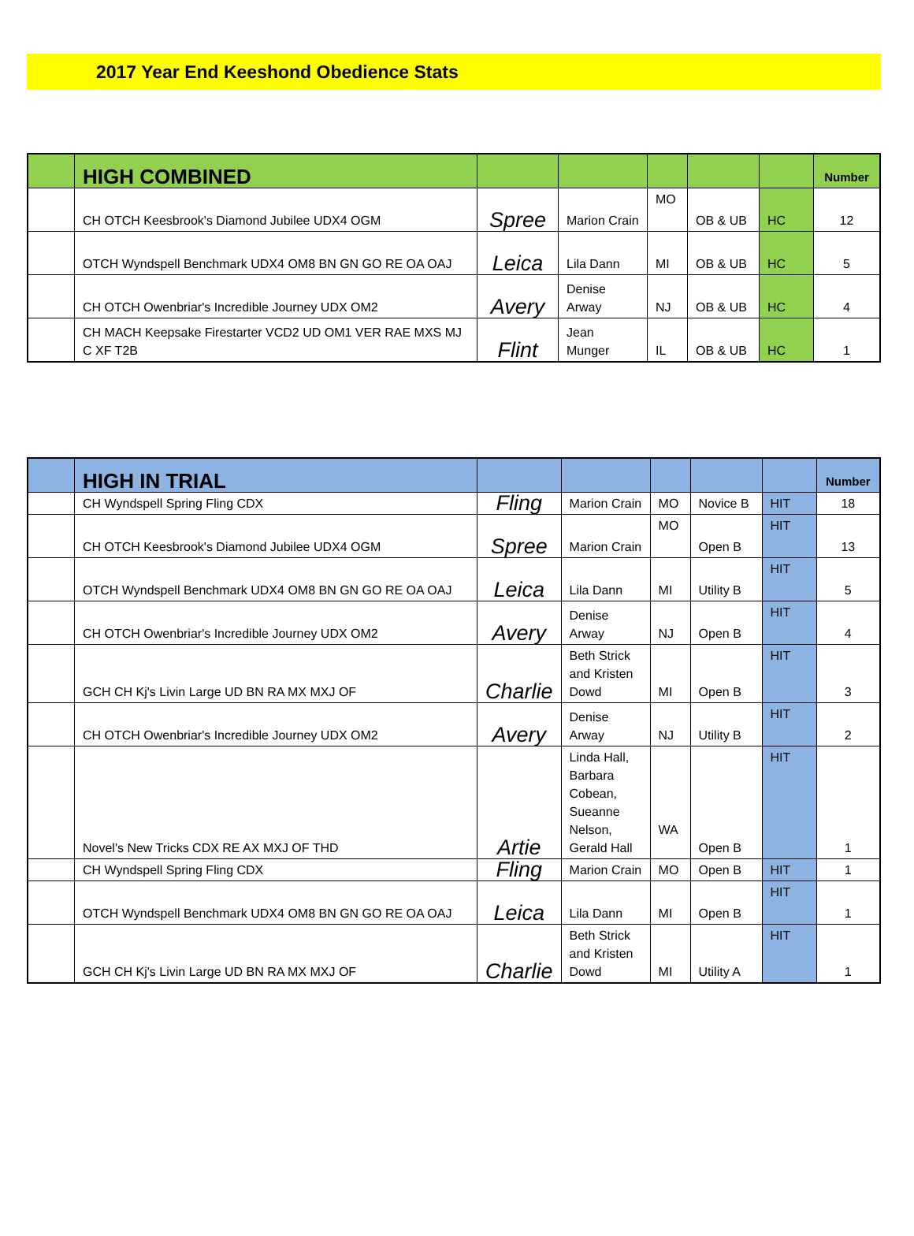2017 Year End Keeshond Obedience Stats
| | HIGH COMBINED | | | | | | Number |
| --- | --- | --- | --- | --- | --- | --- | --- |
| | CH OTCH Keesbrook's Diamond Jubilee UDX4 OGM | Spree | Marion Crain | MO | OB & UB | HC | 12 |
| | OTCH Wyndspell Benchmark UDX4 OM8 BN GN GO RE OA OAJ | Leica | Lila Dann | MI | OB & UB | HC | 5 |
| | CH OTCH Owenbriar's Incredible Journey UDX OM2 | Avery | Denise Arway | NJ | OB & UB | HC | 4 |
| | CH MACH Keepsake Firestarter VCD2 UD OM1 VER RAE MXS MJ C XF T2B | Flint | Jean Munger | IL | OB & UB | HC | 1 |
| | HIGH IN TRIAL | | | | | | Number |
| --- | --- | --- | --- | --- | --- | --- | --- |
| | CH Wyndspell Spring Fling CDX | Fling | Marion Crain | MO | Novice B | HIT | 18 |
| | CH OTCH Keesbrook's Diamond Jubilee UDX4 OGM | Spree | Marion Crain | MO | Open B | HIT | 13 |
| | OTCH Wyndspell Benchmark UDX4 OM8 BN GN GO RE OA OAJ | Leica | Lila Dann | MI | Utility B | HIT | 5 |
| | CH OTCH Owenbriar's Incredible Journey UDX OM2 | Avery | Denise Arway | NJ | Open B | HIT | 4 |
| | GCH CH Kj's Livin Large UD BN RA MX MXJ OF | Charlie | Beth Strick and Kristen Dowd | MI | Open B | HIT | 3 |
| | CH OTCH Owenbriar's Incredible Journey UDX OM2 | Avery | Denise Arway | NJ | Utility B | HIT | 2 |
| | Novel's New Tricks CDX RE AX MXJ OF THD | Artie | Linda Hall, Barbara Cobean, Sueanne Nelson, Gerald Hall | WA | Open B | HIT | 1 |
| | CH Wyndspell Spring Fling CDX | Fling | Marion Crain | MO | Open B | HIT | 1 |
| | OTCH Wyndspell Benchmark UDX4 OM8 BN GN GO RE OA OAJ | Leica | Lila Dann | MI | Open B | HIT | 1 |
| | GCH CH Kj's Livin Large UD BN RA MX MXJ OF | Charlie | Beth Strick and Kristen Dowd | MI | Utility A | HIT | 1 |